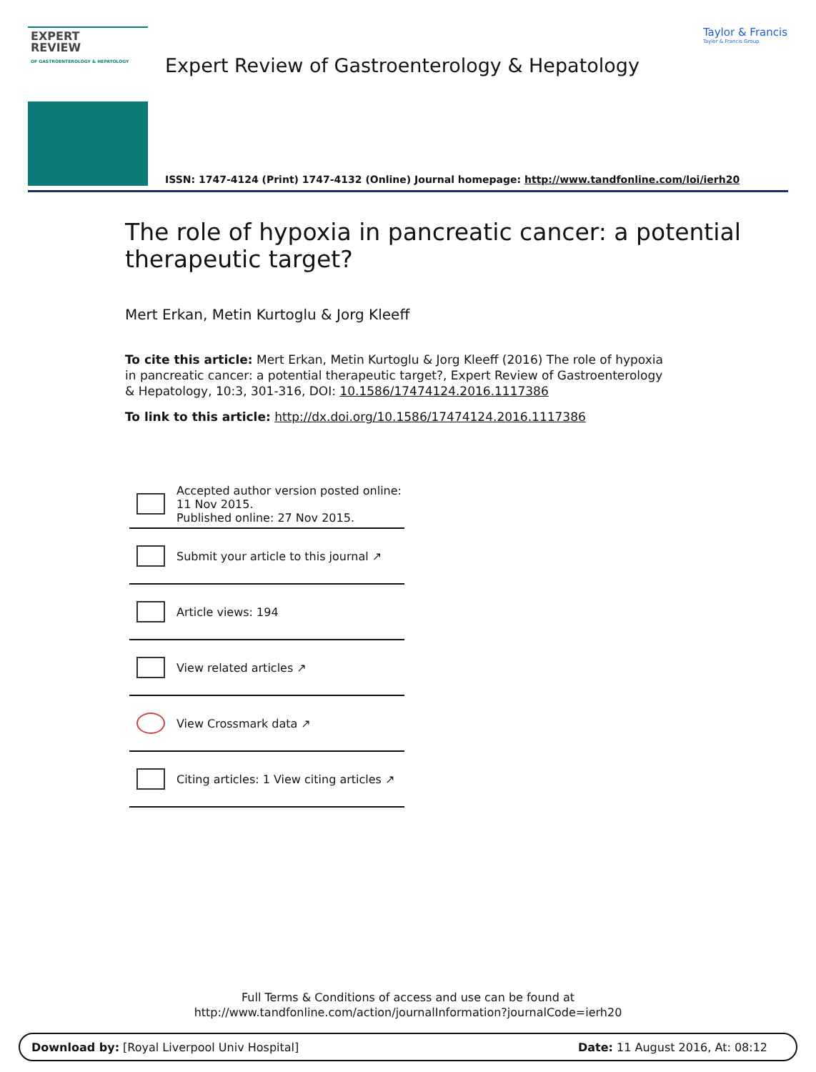EXPERT
REVIEW
OF GASTROENTEROLOGY & HEPATOLOGY
Taylor & Francis
Taylor & Francis Group
Expert Review of Gastroenterology & Hepatology
ISSN: 1747-4124 (Print) 1747-4132 (Online) Journal homepage: http://www.tandfonline.com/loi/ierh20
The role of hypoxia in pancreatic cancer: a potential therapeutic target?
Mert Erkan, Metin Kurtoglu & Jorg Kleeff
To cite this article: Mert Erkan, Metin Kurtoglu & Jorg Kleeff (2016) The role of hypoxia in pancreatic cancer: a potential therapeutic target?, Expert Review of Gastroenterology & Hepatology, 10:3, 301-316, DOI: 10.1586/17474124.2016.1117386
To link to this article: http://dx.doi.org/10.1586/17474124.2016.1117386
Accepted author version posted online: 11 Nov 2015.
Published online: 27 Nov 2015.
Submit your article to this journal ↗
Article views: 194
View related articles ↗
View Crossmark data ↗
Citing articles: 1 View citing articles ↗
Full Terms & Conditions of access and use can be found at
http://www.tandfonline.com/action/journalInformation?journalCode=ierh20
Download by: [Royal Liverpool Univ Hospital] Date: 11 August 2016, At: 08:12